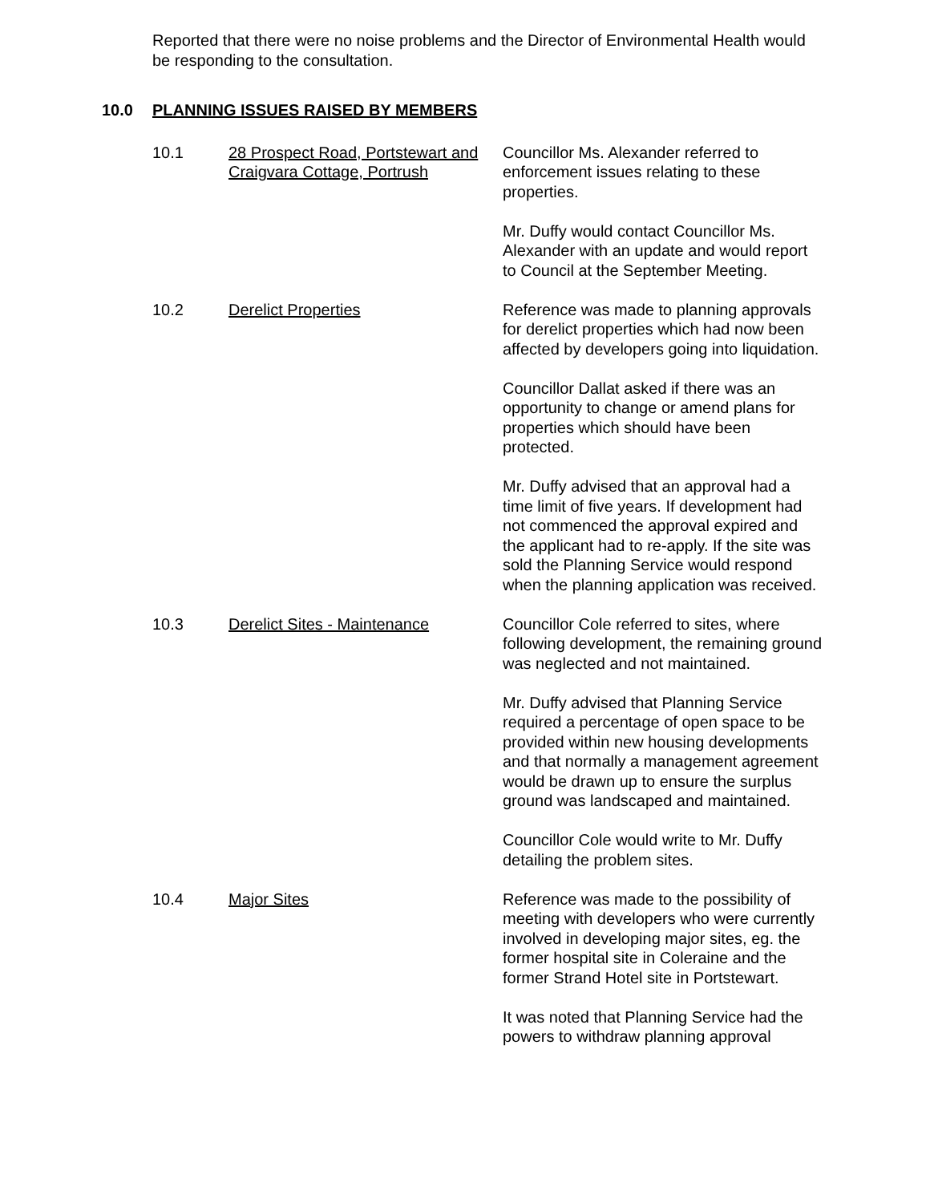Reported that there were no noise problems and the Director of Environmental Health would be responding to the consultation.
10.0 PLANNING ISSUES RAISED BY MEMBERS
10.1 28 Prospect Road, Portstewart and Craigvara Cottage, Portrush
Councillor Ms. Alexander referred to enforcement issues relating to these properties.
Mr. Duffy would contact Councillor Ms. Alexander with an update and would report to Council at the September Meeting.
10.2 Derelict Properties Reference was made to planning approvals for derelict properties which had now been affected by developers going into liquidation.
Councillor Dallat asked if there was an opportunity to change or amend plans for properties which should have been protected.
Mr. Duffy advised that an approval had a time limit of five years. If development had not commenced the approval expired and the applicant had to re-apply. If the site was sold the Planning Service would respond when the planning application was received.
10.3 Derelict Sites - Maintenance Councillor Cole referred to sites, where following development, the remaining ground was neglected and not maintained.
Mr. Duffy advised that Planning Service required a percentage of open space to be provided within new housing developments and that normally a management agreement would be drawn up to ensure the surplus ground was landscaped and maintained.
Councillor Cole would write to Mr. Duffy detailing the problem sites.
10.4 Major Sites Reference was made to the possibility of meeting with developers who were currently involved in developing major sites, eg. the former hospital site in Coleraine and the former Strand Hotel site in Portstewart.
It was noted that Planning Service had the powers to withdraw planning approval